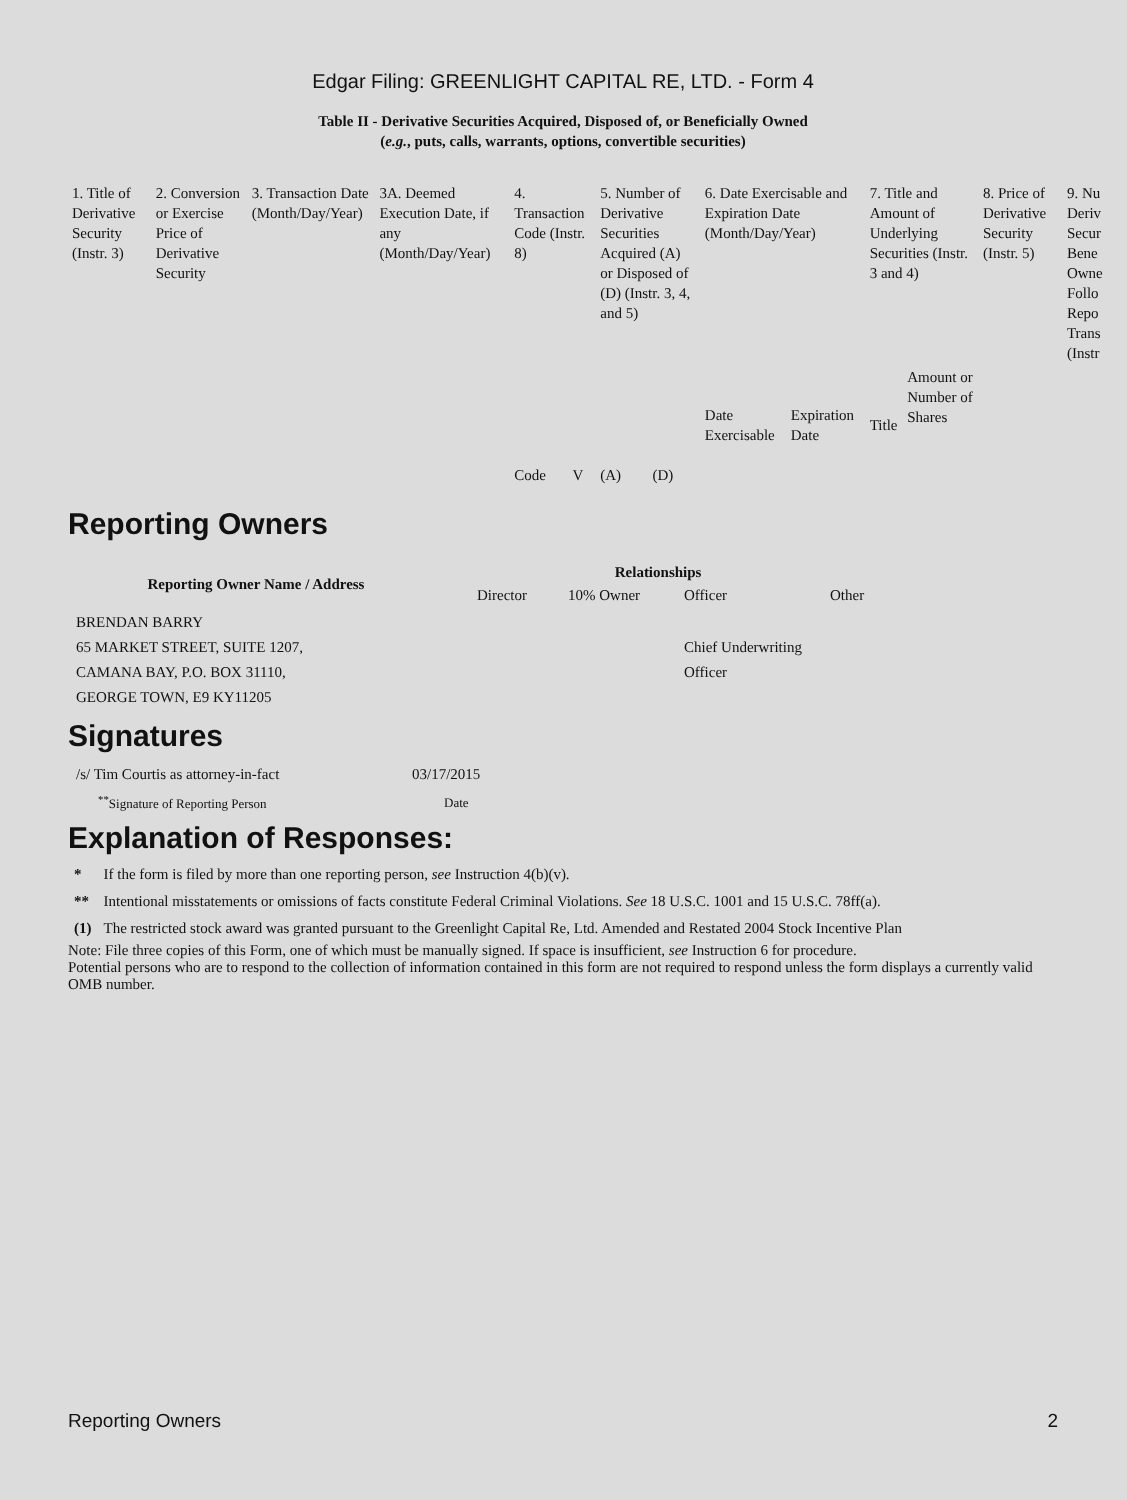Edgar Filing: GREENLIGHT CAPITAL RE, LTD. - Form 4
Table II - Derivative Securities Acquired, Disposed of, or Beneficially Owned
(e.g., puts, calls, warrants, options, convertible securities)
| 1. Title of Derivative Security (Instr. 3) | 2. Conversion or Exercise Price of Derivative Security | 3. Transaction Date (Month/Day/Year) | 3A. Deemed Execution Date, if any (Month/Day/Year) | 4. Transaction Code (Instr. 8) | | 5. Number of Derivative Securities Acquired (A) or Disposed of (D) (Instr. 3, 4, and 5) | | 6. Date Exercisable and Expiration Date (Month/Day/Year) | | 7. Title and Amount of Underlying Securities (Instr. 3 and 4) | | 8. Price of Derivative Security (Instr. 5) | 9. Nu Deriv Secur Bene Owne Follo Repo Trans (Instr |
| | | | | Code | V | (A) | (D) | Date Exercisable | Expiration Date | Title | Amount or Number of Shares | | |
Reporting Owners
| Reporting Owner Name / Address | Relationships | | | |
| --- | --- | --- | --- | --- |
| | Director | 10% Owner | Officer | Other |
| BRENDAN BARRY 65 MARKET STREET, SUITE 1207, CAMANA BAY, P.O. BOX 31110, GEORGE TOWN, E9 KY11205 | | | Chief Underwriting Officer | |
Signatures
| /s/ Tim Courtis as attorney-in-fact | 03/17/2015 |
| <sup>**</sup> Signature of Reporting Person | Date |
Explanation of Responses:
| * | If the form is filed by more than one reporting person, see Instruction 4(b)(v). |
| ** | Intentional misstatements or omissions of facts constitute Federal Criminal Violations. See 18 U.S.C. 1001 and 15 U.S.C. 78ff(a). |
| (1) | The restricted stock award was granted pursuant to the Greenlight Capital Re, Ltd. Amended and Restated 2004 Stock Incentive Plan |
Note: File three copies of this Form, one of which must be manually signed. If space is insufficient, see Instruction 6 for procedure.
Potential persons who are to respond to the collection of information contained in this form are not required to respond unless the form displays a currently valid OMB number.
Reporting Owners 2